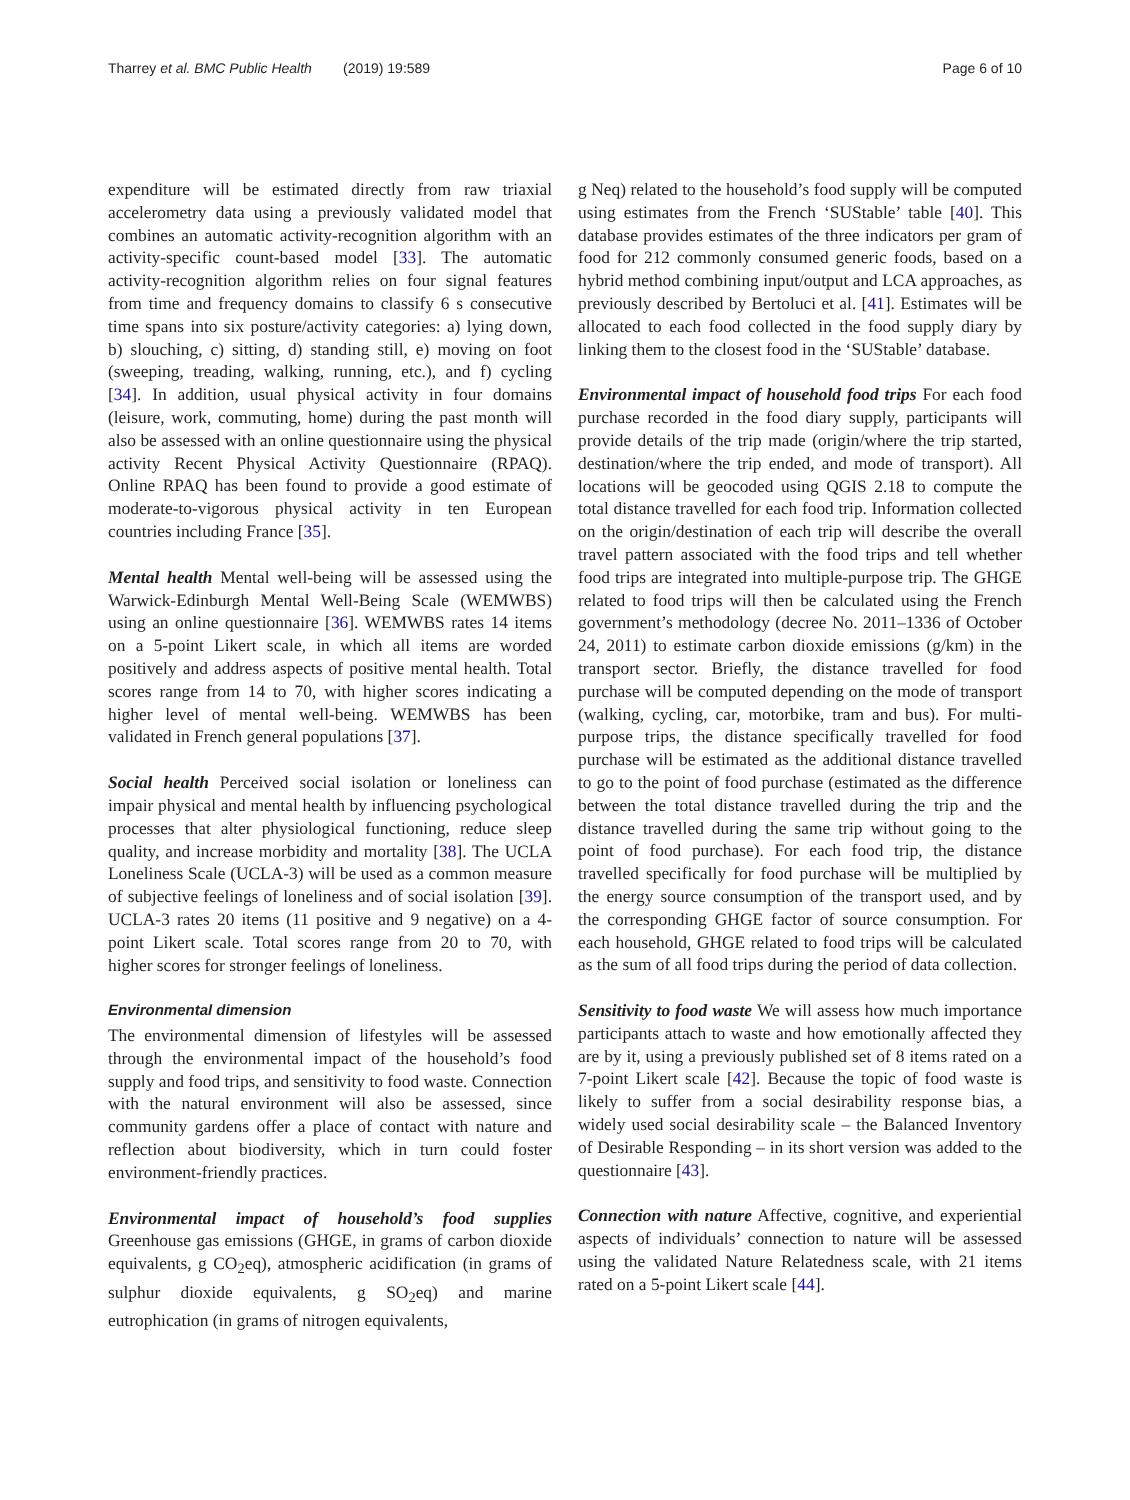Tharrey et al. BMC Public Health (2019) 19:589 Page 6 of 10
expenditure will be estimated directly from raw triaxial accelerometry data using a previously validated model that combines an automatic activity-recognition algorithm with an activity-specific count-based model [33]. The automatic activity-recognition algorithm relies on four signal features from time and frequency domains to classify 6 s consecutive time spans into six posture/activity categories: a) lying down, b) slouching, c) sitting, d) standing still, e) moving on foot (sweeping, treading, walking, running, etc.), and f) cycling [34]. In addition, usual physical activity in four domains (leisure, work, commuting, home) during the past month will also be assessed with an online questionnaire using the physical activity Recent Physical Activity Questionnaire (RPAQ). Online RPAQ has been found to provide a good estimate of moderate-to-vigorous physical activity in ten European countries including France [35].
Mental health Mental well-being will be assessed using the Warwick-Edinburgh Mental Well-Being Scale (WEMWBS) using an online questionnaire [36]. WEMWBS rates 14 items on a 5-point Likert scale, in which all items are worded positively and address aspects of positive mental health. Total scores range from 14 to 70, with higher scores indicating a higher level of mental well-being. WEMWBS has been validated in French general populations [37].
Social health Perceived social isolation or loneliness can impair physical and mental health by influencing psychological processes that alter physiological functioning, reduce sleep quality, and increase morbidity and mortality [38]. The UCLA Loneliness Scale (UCLA-3) will be used as a common measure of subjective feelings of loneliness and of social isolation [39]. UCLA-3 rates 20 items (11 positive and 9 negative) on a 4-point Likert scale. Total scores range from 20 to 70, with higher scores for stronger feelings of loneliness.
Environmental dimension
The environmental dimension of lifestyles will be assessed through the environmental impact of the household’s food supply and food trips, and sensitivity to food waste. Connection with the natural environment will also be assessed, since community gardens offer a place of contact with nature and reflection about biodiversity, which in turn could foster environment-friendly practices.
Environmental impact of household’s food supplies Greenhouse gas emissions (GHGE, in grams of carbon dioxide equivalents, g CO<sub>2</sub>eq), atmospheric acidification (in grams of sulphur dioxide equivalents, g SO<sub>2</sub>eq) and marine eutrophication (in grams of nitrogen equivalents,
g Neq) related to the household’s food supply will be computed using estimates from the French ‘SUStable’ table [40]. This database provides estimates of the three indicators per gram of food for 212 commonly consumed generic foods, based on a hybrid method combining input/output and LCA approaches, as previously described by Bertoluci et al. [41]. Estimates will be allocated to each food collected in the food supply diary by linking them to the closest food in the ‘SUStable’ database.
Environmental impact of household food trips For each food purchase recorded in the food diary supply, participants will provide details of the trip made (origin/where the trip started, destination/where the trip ended, and mode of transport). All locations will be geocoded using QGIS 2.18 to compute the total distance travelled for each food trip. Information collected on the origin/destination of each trip will describe the overall travel pattern associated with the food trips and tell whether food trips are integrated into multiple-purpose trip. The GHGE related to food trips will then be calculated using the French government’s methodology (decree No. 2011–1336 of October 24, 2011) to estimate carbon dioxide emissions (g/km) in the transport sector. Briefly, the distance travelled for food purchase will be computed depending on the mode of transport (walking, cycling, car, motorbike, tram and bus). For multi-purpose trips, the distance specifically travelled for food purchase will be estimated as the additional distance travelled to go to the point of food purchase (estimated as the difference between the total distance travelled during the trip and the distance travelled during the same trip without going to the point of food purchase). For each food trip, the distance travelled specifically for food purchase will be multiplied by the energy source consumption of the transport used, and by the corresponding GHGE factor of source consumption. For each household, GHGE related to food trips will be calculated as the sum of all food trips during the period of data collection.
Sensitivity to food waste We will assess how much importance participants attach to waste and how emotionally affected they are by it, using a previously published set of 8 items rated on a 7-point Likert scale [42]. Because the topic of food waste is likely to suffer from a social desirability response bias, a widely used social desirability scale – the Balanced Inventory of Desirable Responding – in its short version was added to the questionnaire [43].
Connection with nature Affective, cognitive, and experiential aspects of individuals’ connection to nature will be assessed using the validated Nature Relatedness scale, with 21 items rated on a 5-point Likert scale [44].